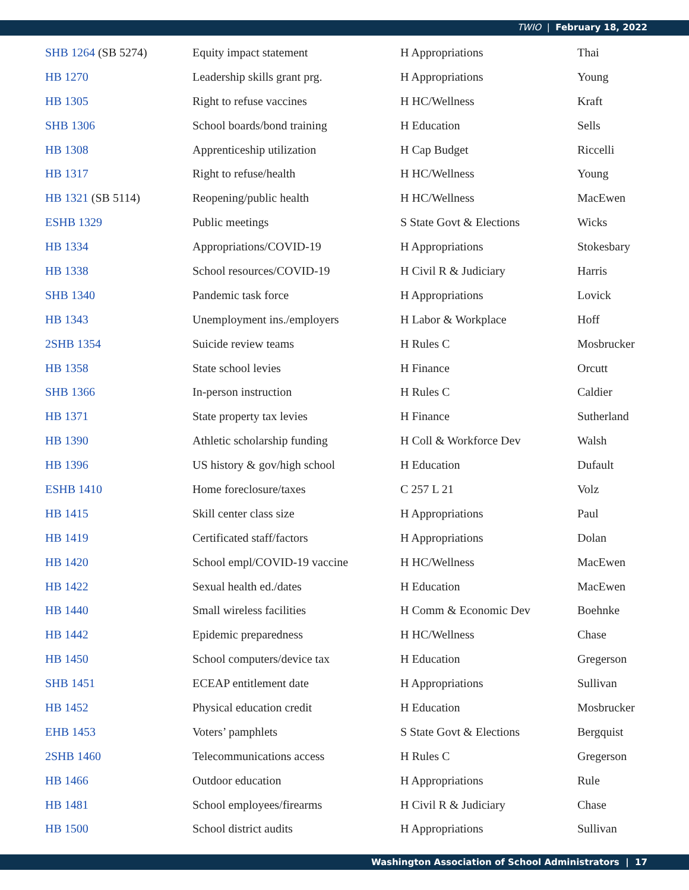TWIO | February 18, 2022
| SHB 1264 (SB 5274) | Equity impact statement | H Appropriations | Thai |
| HB 1270 | Leadership skills grant prg. | H Appropriations | Young |
| HB 1305 | Right to refuse vaccines | H HC/Wellness | Kraft |
| SHB 1306 | School boards/bond training | H Education | Sells |
| HB 1308 | Apprenticeship utilization | H Cap Budget | Riccelli |
| HB 1317 | Right to refuse/health | H HC/Wellness | Young |
| HB 1321 (SB 5114) | Reopening/public health | H HC/Wellness | MacEwen |
| ESHB 1329 | Public meetings | S State Govt & Elections | Wicks |
| HB 1334 | Appropriations/COVID-19 | H Appropriations | Stokesbary |
| HB 1338 | School resources/COVID-19 | H Civil R & Judiciary | Harris |
| SHB 1340 | Pandemic task force | H Appropriations | Lovick |
| HB 1343 | Unemployment ins./employers | H Labor & Workplace | Hoff |
| 2SHB 1354 | Suicide review teams | H Rules C | Mosbrucker |
| HB 1358 | State school levies | H Finance | Orcutt |
| SHB 1366 | In-person instruction | H Rules C | Caldier |
| HB 1371 | State property tax levies | H Finance | Sutherland |
| HB 1390 | Athletic scholarship funding | H Coll & Workforce Dev | Walsh |
| HB 1396 | US history & gov/high school | H Education | Dufault |
| ESHB 1410 | Home foreclosure/taxes | C 257 L 21 | Volz |
| HB 1415 | Skill center class size | H Appropriations | Paul |
| HB 1419 | Certificated staff/factors | H Appropriations | Dolan |
| HB 1420 | School empl/COVID-19 vaccine | H HC/Wellness | MacEwen |
| HB 1422 | Sexual health ed./dates | H Education | MacEwen |
| HB 1440 | Small wireless facilities | H Comm & Economic Dev | Boehnke |
| HB 1442 | Epidemic preparedness | H HC/Wellness | Chase |
| HB 1450 | School computers/device tax | H Education | Gregerson |
| SHB 1451 | ECEAP entitlement date | H Appropriations | Sullivan |
| HB 1452 | Physical education credit | H Education | Mosbrucker |
| EHB 1453 | Voters’ pamphlets | S State Govt & Elections | Bergquist |
| 2SHB 1460 | Telecommunications access | H Rules C | Gregerson |
| HB 1466 | Outdoor education | H Appropriations | Rule |
| HB 1481 | School employees/firearms | H Civil R & Judiciary | Chase |
| HB 1500 | School district audits | H Appropriations | Sullivan |
Washington Association of School Administrators | 17